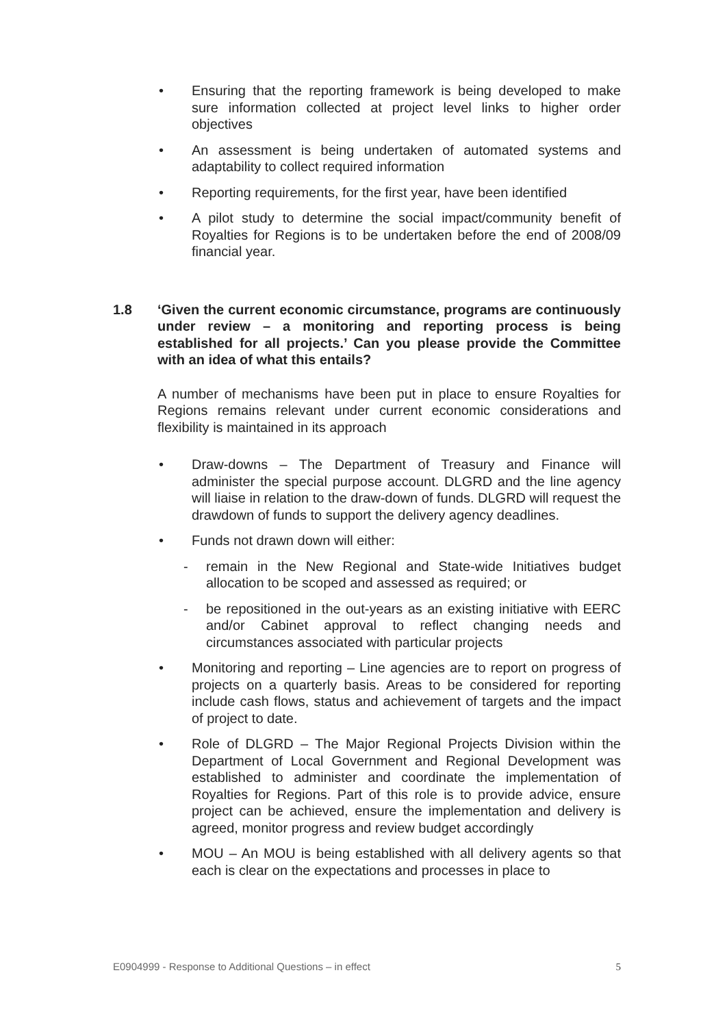• Ensuring that the reporting framework is being developed to make sure information collected at project level links to higher order objectives
• An assessment is being undertaken of automated systems and adaptability to collect required information
• Reporting requirements, for the first year, have been identified
• A pilot study to determine the social impact/community benefit of Royalties for Regions is to be undertaken before the end of 2008/09 financial year.
1.8 ‘Given the current economic circumstance, programs are continuously under review – a monitoring and reporting process is being established for all projects.’ Can you please provide the Committee with an idea of what this entails?
A number of mechanisms have been put in place to ensure Royalties for Regions remains relevant under current economic considerations and flexibility is maintained in its approach
• Draw-downs – The Department of Treasury and Finance will administer the special purpose account. DLGRD and the line agency will liaise in relation to the draw-down of funds. DLGRD will request the drawdown of funds to support the delivery agency deadlines.
• Funds not drawn down will either:
- remain in the New Regional and State-wide Initiatives budget allocation to be scoped and assessed as required; or
- be repositioned in the out-years as an existing initiative with EERC and/or Cabinet approval to reflect changing needs and circumstances associated with particular projects
• Monitoring and reporting – Line agencies are to report on progress of projects on a quarterly basis. Areas to be considered for reporting include cash flows, status and achievement of targets and the impact of project to date.
• Role of DLGRD – The Major Regional Projects Division within the Department of Local Government and Regional Development was established to administer and coordinate the implementation of Royalties for Regions. Part of this role is to provide advice, ensure project can be achieved, ensure the implementation and delivery is agreed, monitor progress and review budget accordingly
• MOU – An MOU is being established with all delivery agents so that each is clear on the expectations and processes in place to
E0904999 - Response to Additional Questions – in effect 5